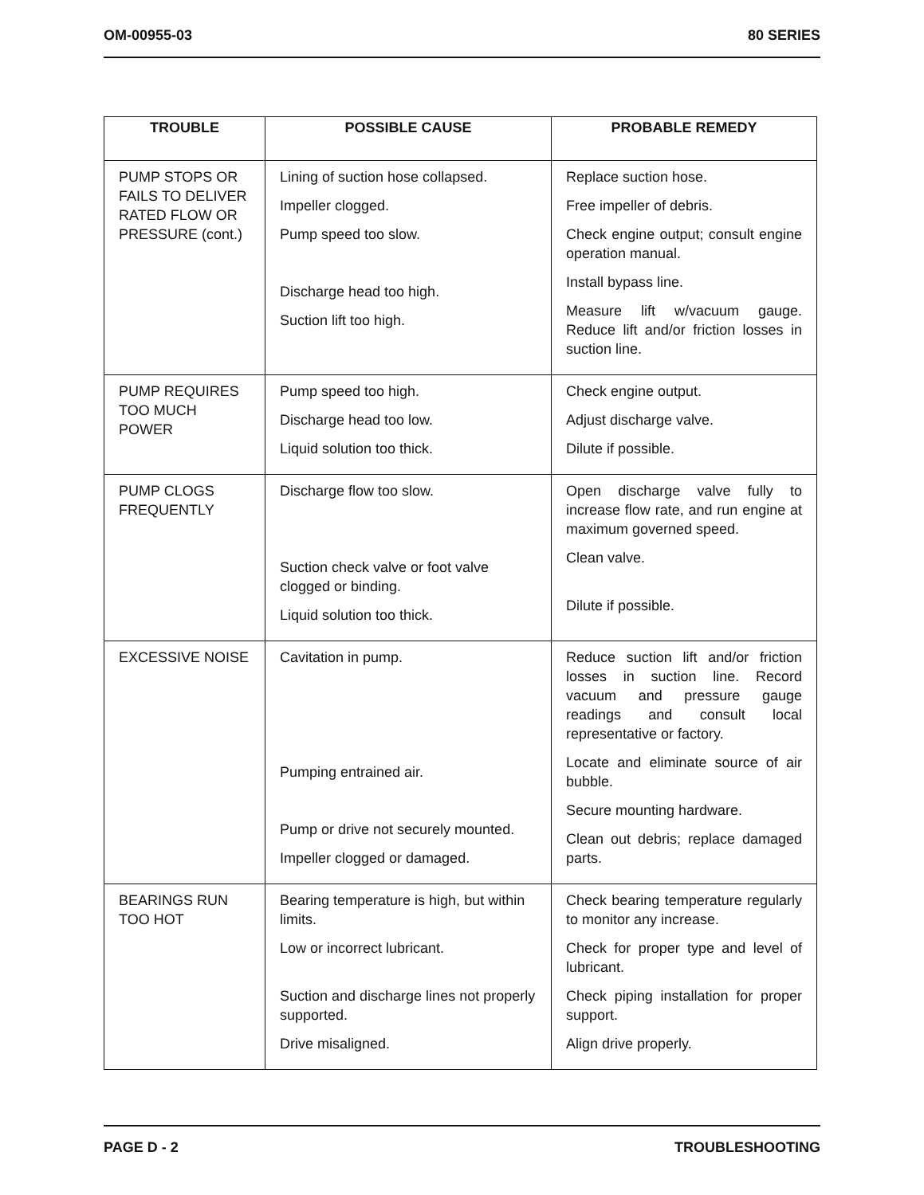OM-00955-03 80 SERIES
| TROUBLE | POSSIBLE CAUSE | PROBABLE REMEDY |
| --- | --- | --- |
| PUMP STOPS OR FAILS TO DELIVER RATED FLOW OR PRESSURE (cont.) | Lining of suction hose collapsed. Impeller clogged. Pump speed too slow. Discharge head too high. Suction lift too high. | Replace suction hose. Free impeller of debris. Check engine output; consult engine operation manual. Install bypass line. Measure lift w/vacuum gauge. Reduce lift and/or friction losses in suction line. |
| PUMP REQUIRES TOO MUCH POWER | Pump speed too high. Discharge head too low. Liquid solution too thick. | Check engine output. Adjust discharge valve. Dilute if possible. |
| PUMP CLOGS FREQUENTLY | Discharge flow too slow. Suction check valve or foot valve clogged or binding. Liquid solution too thick. | Open discharge valve fully to increase flow rate, and run engine at maximum governed speed. Clean valve. Dilute if possible. |
| EXCESSIVE NOISE | Cavitation in pump. Pumping entrained air. Pump or drive not securely mounted. Impeller clogged or damaged. | Reduce suction lift and/or friction losses in suction line. Record vacuum and pressure gauge readings and consult local representative or factory. Locate and eliminate source of air bubble. Secure mounting hardware. Clean out debris; replace damaged parts. |
| BEARINGS RUN TOO HOT | Bearing temperature is high, but within limits. Low or incorrect lubricant. Suction and discharge lines not properly supported. Drive misaligned. | Check bearing temperature regularly to monitor any increase. Check for proper type and level of lubricant. Check piping installation for proper support. Align drive properly. |
PAGE D - 2 TROUBLESHOOTING